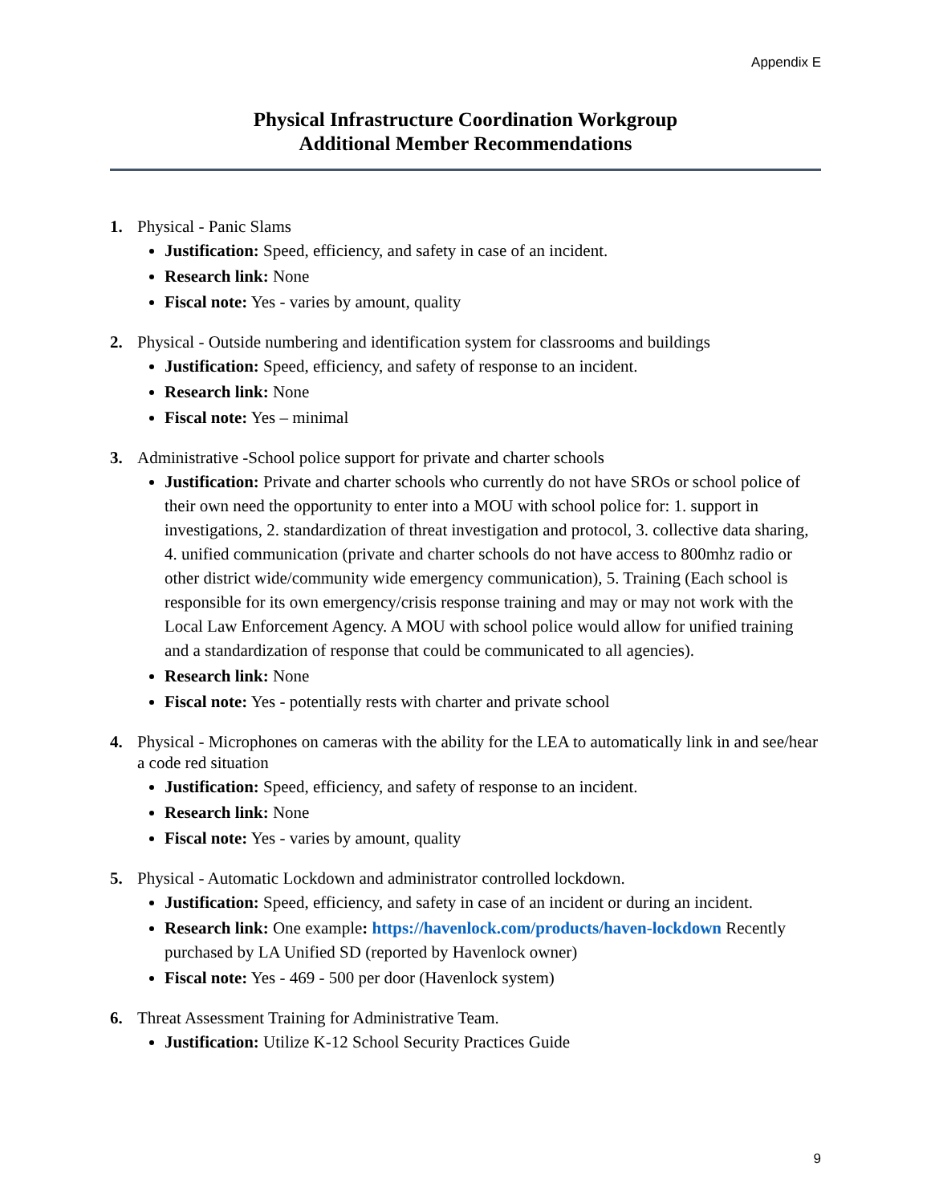Appendix E
Physical Infrastructure Coordination Workgroup
Additional Member Recommendations
1. Physical - Panic Slams
Justification: Speed, efficiency, and safety in case of an incident.
Research link: None
Fiscal note: Yes - varies by amount, quality
2. Physical - Outside numbering and identification system for classrooms and buildings
Justification: Speed, efficiency, and safety of response to an incident.
Research link: None
Fiscal note: Yes – minimal
3. Administrative -School police support for private and charter schools
Justification: Private and charter schools who currently do not have SROs or school police of their own need the opportunity to enter into a MOU with school police for: 1. support in investigations, 2. standardization of threat investigation and protocol, 3. collective data sharing, 4. unified communication (private and charter schools do not have access to 800mhz radio or other district wide/community wide emergency communication), 5. Training (Each school is responsible for its own emergency/crisis response training and may or may not work with the Local Law Enforcement Agency. A MOU with school police would allow for unified training and a standardization of response that could be communicated to all agencies).
Research link: None
Fiscal note: Yes - potentially rests with charter and private school
4. Physical - Microphones on cameras with the ability for the LEA to automatically link in and see/hear a code red situation
Justification: Speed, efficiency, and safety of response to an incident.
Research link: None
Fiscal note: Yes - varies by amount, quality
5. Physical - Automatic Lockdown and administrator controlled lockdown.
Justification: Speed, efficiency, and safety in case of an incident or during an incident.
Research link: One example: https://havenlock.com/products/haven-lockdown Recently purchased by LA Unified SD (reported by Havenlock owner)
Fiscal note: Yes - 469 - 500 per door (Havenlock system)
6. Threat Assessment Training for Administrative Team.
Justification: Utilize K-12 School Security Practices Guide
9